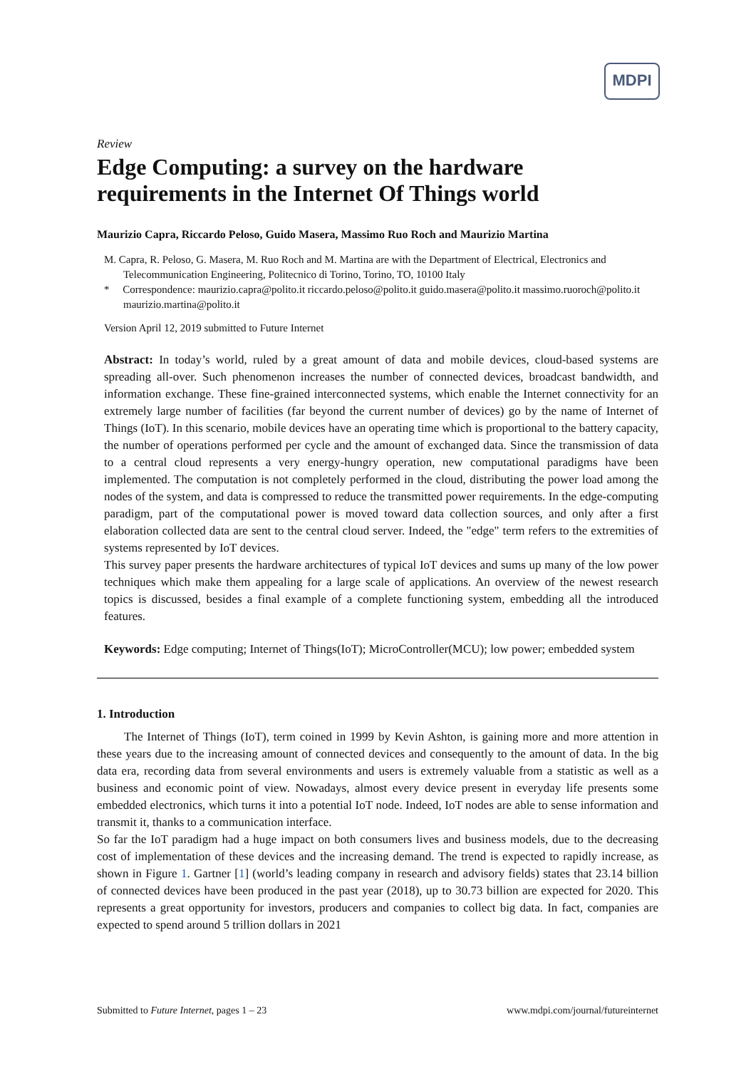MDPI
Review
Edge Computing: a survey on the hardware requirements in the Internet Of Things world
Maurizio Capra, Riccardo Peloso, Guido Masera, Massimo Ruo Roch and Maurizio Martina
M. Capra, R. Peloso, G. Masera, M. Ruo Roch and M. Martina are with the Department of Electrical, Electronics and Telecommunication Engineering, Politecnico di Torino, Torino, TO, 10100 Italy
* Correspondence: maurizio.capra@polito.it riccardo.peloso@polito.it guido.masera@polito.it massimo.ruoroch@polito.it maurizio.martina@polito.it
Version April 12, 2019 submitted to Future Internet
Abstract: In today’s world, ruled by a great amount of data and mobile devices, cloud-based systems are spreading all-over. Such phenomenon increases the number of connected devices, broadcast bandwidth, and information exchange. These fine-grained interconnected systems, which enable the Internet connectivity for an extremely large number of facilities (far beyond the current number of devices) go by the name of Internet of Things (IoT). In this scenario, mobile devices have an operating time which is proportional to the battery capacity, the number of operations performed per cycle and the amount of exchanged data. Since the transmission of data to a central cloud represents a very energy-hungry operation, new computational paradigms have been implemented. The computation is not completely performed in the cloud, distributing the power load among the nodes of the system, and data is compressed to reduce the transmitted power requirements. In the edge-computing paradigm, part of the computational power is moved toward data collection sources, and only after a first elaboration collected data are sent to the central cloud server. Indeed, the "edge" term refers to the extremities of systems represented by IoT devices.
This survey paper presents the hardware architectures of typical IoT devices and sums up many of the low power techniques which make them appealing for a large scale of applications. An overview of the newest research topics is discussed, besides a final example of a complete functioning system, embedding all the introduced features.
Keywords: Edge computing; Internet of Things(IoT); MicroController(MCU); low power; embedded system
1. Introduction
The Internet of Things (IoT), term coined in 1999 by Kevin Ashton, is gaining more and more attention in these years due to the increasing amount of connected devices and consequently to the amount of data. In the big data era, recording data from several environments and users is extremely valuable from a statistic as well as a business and economic point of view. Nowadays, almost every device present in everyday life presents some embedded electronics, which turns it into a potential IoT node. Indeed, IoT nodes are able to sense information and transmit it, thanks to a communication interface.
So far the IoT paradigm had a huge impact on both consumers lives and business models, due to the decreasing cost of implementation of these devices and the increasing demand. The trend is expected to rapidly increase, as shown in Figure 1. Gartner [1] (world’s leading company in research and advisory fields) states that 23.14 billion of connected devices have been produced in the past year (2018), up to 30.73 billion are expected for 2020. This represents a great opportunity for investors, producers and companies to collect big data. In fact, companies are expected to spend around 5 trillion dollars in 2021
Submitted to Future Internet, pages 1 – 23 www.mdpi.com/journal/futureinternet